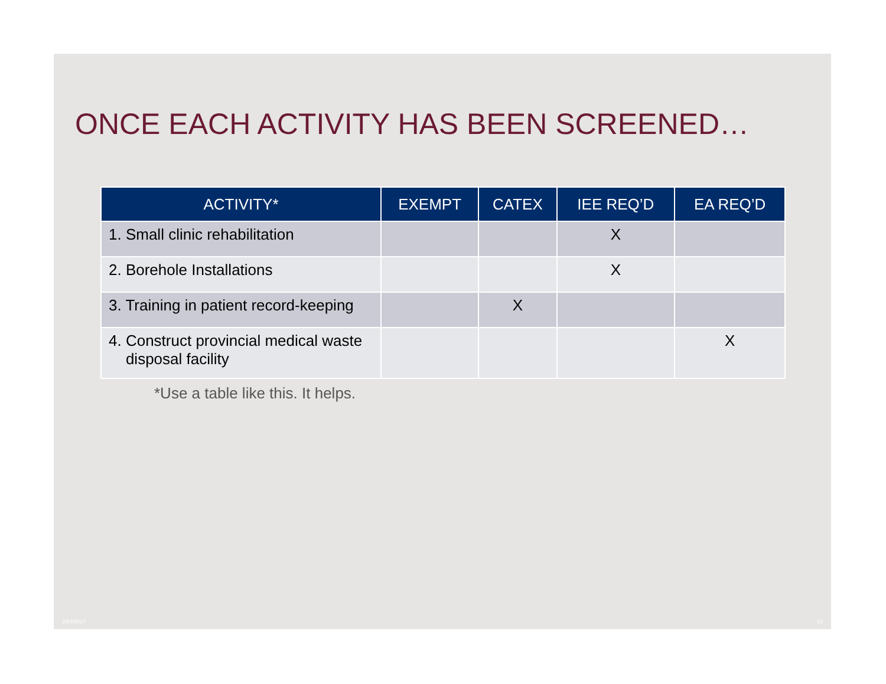ONCE EACH ACTIVITY HAS BEEN SCREENED…
| ACTIVITY* | EXEMPT | CATEX | IEE REQ’D | EA REQ’D |
| --- | --- | --- | --- | --- |
| 1. Small clinic rehabilitation | | | X | |
| 2. Borehole Installations | | | X | |
| 3. Training in patient record-keeping | | X | | |
| 4. Construct provincial medical waste disposal facility | | | | X |
*Use a table like this. It helps.
2/24/2017 13